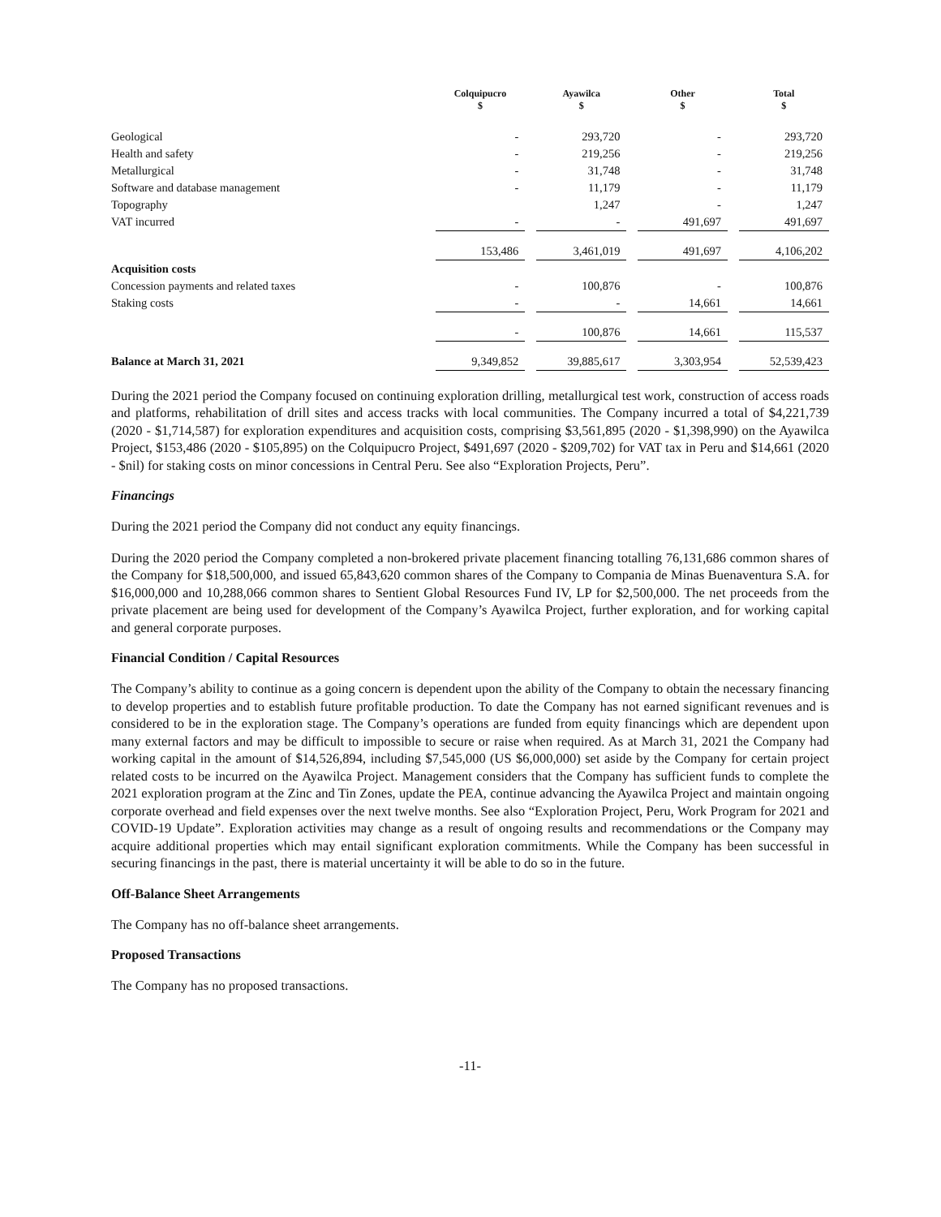| | Colquipucro $ | | Ayawilca $ | | Other $ | | Total $ |
| --- | --- | --- | --- | --- | --- | --- | --- |
| Geological | - | | 293,720 | | - | | 293,720 |
| Health and safety | - | | 219,256 | | - | | 219,256 |
| Metallurgical | - | | 31,748 | | - | | 31,748 |
| Software and database management | - | | 11,179 | | - | | 11,179 |
| Topography | | | 1,247 | | - | | 1,247 |
| VAT incurred | - | | - | | 491,697 | | 491,697 |
| | 153,486 | | 3,461,019 | | 491,697 | | 4,106,202 |
| Acquisition costs | | | | | | | |
| Concession payments and related taxes | - | | 100,876 | | - | | 100,876 |
| Staking costs | - | | - | | 14,661 | | 14,661 |
| | - | | 100,876 | | 14,661 | | 115,537 |
| Balance at March 31, 2021 | 9,349,852 | | 39,885,617 | | 3,303,954 | | 52,539,423 |
During the 2021 period the Company focused on continuing exploration drilling, metallurgical test work, construction of access roads and platforms, rehabilitation of drill sites and access tracks with local communities. The Company incurred a total of $4,221,739 (2020 - $1,714,587) for exploration expenditures and acquisition costs, comprising $3,561,895 (2020 - $1,398,990) on the Ayawilca Project, $153,486 (2020 - $105,895) on the Colquipucro Project, $491,697 (2020 - $209,702) for VAT tax in Peru and $14,661 (2020 - $nil) for staking costs on minor concessions in Central Peru. See also “Exploration Projects, Peru”.
Financings
During the 2021 period the Company did not conduct any equity financings.
During the 2020 period the Company completed a non-brokered private placement financing totalling 76,131,686 common shares of the Company for $18,500,000, and issued 65,843,620 common shares of the Company to Compania de Minas Buenaventura S.A. for $16,000,000 and 10,288,066 common shares to Sentient Global Resources Fund IV, LP for $2,500,000. The net proceeds from the private placement are being used for development of the Company’s Ayawilca Project, further exploration, and for working capital and general corporate purposes.
Financial Condition / Capital Resources
The Company’s ability to continue as a going concern is dependent upon the ability of the Company to obtain the necessary financing to develop properties and to establish future profitable production. To date the Company has not earned significant revenues and is considered to be in the exploration stage. The Company’s operations are funded from equity financings which are dependent upon many external factors and may be difficult to impossible to secure or raise when required. As at March 31, 2021 the Company had working capital in the amount of $14,526,894, including $7,545,000 (US $6,000,000) set aside by the Company for certain project related costs to be incurred on the Ayawilca Project. Management considers that the Company has sufficient funds to complete the 2021 exploration program at the Zinc and Tin Zones, update the PEA, continue advancing the Ayawilca Project and maintain ongoing corporate overhead and field expenses over the next twelve months. See also “Exploration Project, Peru, Work Program for 2021 and COVID-19 Update”. Exploration activities may change as a result of ongoing results and recommendations or the Company may acquire additional properties which may entail significant exploration commitments. While the Company has been successful in securing financings in the past, there is material uncertainty it will be able to do so in the future.
Off-Balance Sheet Arrangements
The Company has no off-balance sheet arrangements.
Proposed Transactions
The Company has no proposed transactions.
-11-